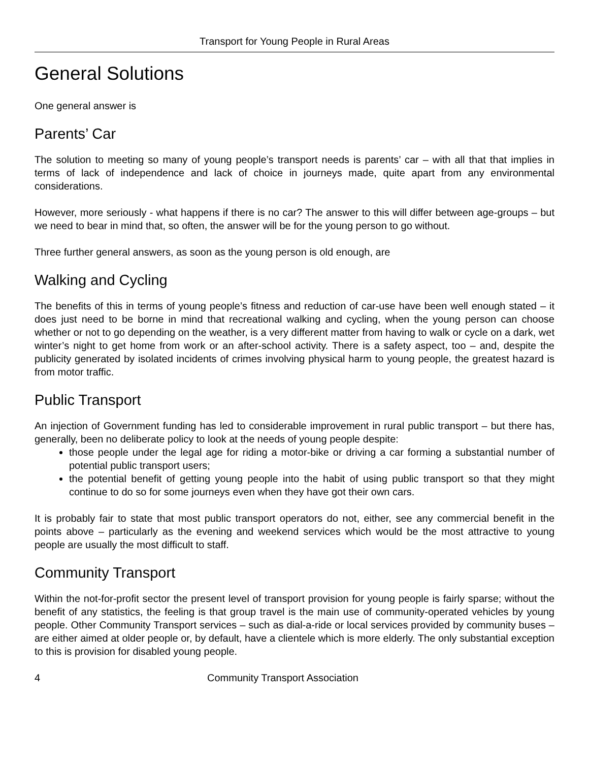Transport for Young People in Rural Areas
General Solutions
One general answer is
Parents’ Car
The solution to meeting so many of young people’s transport needs is parents’ car – with all that that implies in terms of lack of independence and lack of choice in journeys made, quite apart from any environmental considerations.
However, more seriously - what happens if there is no car? The answer to this will differ between age-groups – but we need to bear in mind that, so often, the answer will be for the young person to go without.
Three further general answers, as soon as the young person is old enough, are
Walking and Cycling
The benefits of this in terms of young people’s fitness and reduction of car-use have been well enough stated – it does just need to be borne in mind that recreational walking and cycling, when the young person can choose whether or not to go depending on the weather, is a very different matter from having to walk or cycle on a dark, wet winter’s night to get home from work or an after-school activity. There is a safety aspect, too – and, despite the publicity generated by isolated incidents of crimes involving physical harm to young people, the greatest hazard is from motor traffic.
Public Transport
An injection of Government funding has led to considerable improvement in rural public transport – but there has, generally, been no deliberate policy to look at the needs of young people despite:
those people under the legal age for riding a motor-bike or driving a car forming a substantial number of potential public transport users;
the potential benefit of getting young people into the habit of using public transport so that they might continue to do so for some journeys even when they have got their own cars.
It is probably fair to state that most public transport operators do not, either, see any commercial benefit in the points above – particularly as the evening and weekend services which would be the most attractive to young people are usually the most difficult to staff.
Community Transport
Within the not-for-profit sector the present level of transport provision for young people is fairly sparse; without the benefit of any statistics, the feeling is that group travel is the main use of community-operated vehicles by young people. Other Community Transport services – such as dial-a-ride or local services provided by community buses – are either aimed at older people or, by default, have a clientele which is more elderly. The only substantial exception to this is provision for disabled young people.
4 Community Transport Association